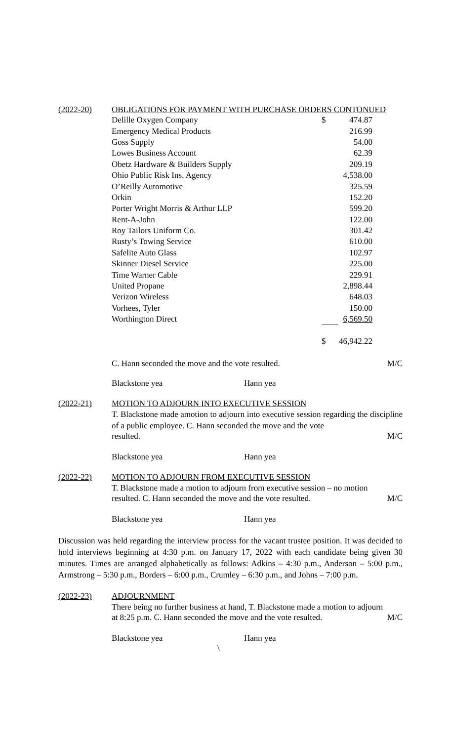(2022-20) OBLIGATIONS FOR PAYMENT WITH PURCHASE ORDERS CONTONUED
| Delille Oxygen Company | $ | 474.87 |
| Emergency Medical Products | | 216.99 |
| Goss Supply | | 54.00 |
| Lowes Business Account | | 62.39 |
| Obetz Hardware & Builders Supply | | 209.19 |
| Ohio Public Risk Ins. Agency | | 4,538.00 |
| O’Reilly Automotive | | 325.59 |
| Orkin | | 152.20 |
| Porter Wright Morris & Arthur LLP | | 599.20 |
| Rent-A-John | | 122.00 |
| Roy Tailors Uniform Co. | | 301.42 |
| Rusty’s Towing Service | | 610.00 |
| Safelite Auto Glass | | 102.97 |
| Skinner Diesel Service | | 225.00 |
| Time Warner Cable | | 229.91 |
| United Propane | | 2,898.44 |
| Verizon Wireless | | 648.03 |
| Vorhees, Tyler | | 150.00 |
| Worthington Direct | | 6,569.50 |
| | $ | 46,942.22 |
C. Hann seconded the move and the vote resulted. M/C
Blackstone yea Hann yea
(2022-21) MOTION TO ADJOURN INTO EXECUTIVE SESSION
T. Blackstone made amotion to adjourn into executive session regarding the discipline of a public employee. C. Hann seconded the move and the vote
resulted. M/C
Blackstone yea Hann yea
(2022-22) MOTION TO ADJOURN FROM EXECUTIVE SESSION
T. Blackstone made a motion to adjourn from executive session – no motion
resulted. C. Hann seconded the move and the vote resulted. M/C
Blackstone yea Hann yea
Discussion was held regarding the interview process for the vacant trustee position. It was decided to hold interviews beginning at 4:30 p.m. on January 17, 2022 with each candidate being given 30 minutes. Times are arranged alphabetically as follows: Adkins – 4:30 p.m., Anderson – 5:00 p.m., Armstrong – 5:30 p.m., Borders – 6:00 p.m., Crumley – 6:30 p.m., and Johns – 7:00 p.m.
(2022-23) ADJOURNMENT
There being no further business at hand, T. Blackstone made a motion to adjourn
at 8:25 p.m. C. Hann seconded the move and the vote resulted. M/C
Blackstone yea Hann yea
\